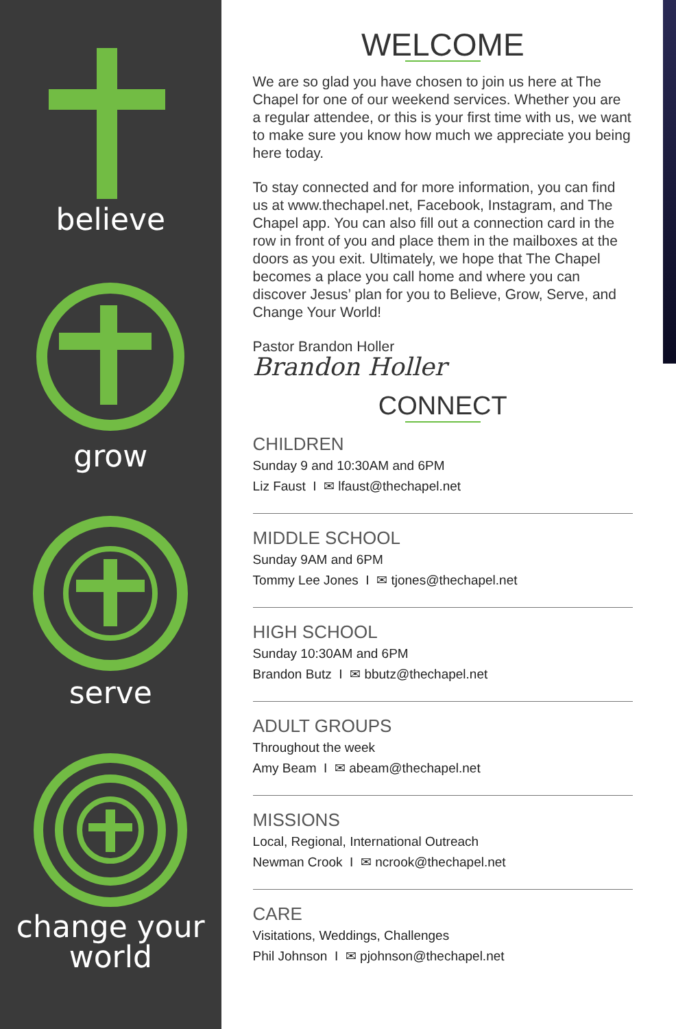believe
grow
serve
change your
world
WELCOME
We are so glad you have chosen to join us here at The Chapel for one of our weekend services. Whether you are a regular attendee, or this is your first time with us, we want to make sure you know how much we appreciate you being here today.
To stay connected and for more information, you can find us at www.thechapel.net, Facebook, Instagram, and The Chapel app. You can also fill out a connection card in the row in front of you and place them in the mailboxes at the doors as you exit. Ultimately, we hope that The Chapel becomes a place you call home and where you can discover Jesus’ plan for you to Believe, Grow, Serve, and Change Your World!
Pastor Brandon Holler
Brandon Holler
CONNECT
CHILDREN
Sunday 9 and 10:30AM and 6PM
Liz Faust I ✉ lfaust@thechapel.net
MIDDLE SCHOOL
Sunday 9AM and 6PM
Tommy Lee Jones I ✉ tjones@thechapel.net
HIGH SCHOOL
Sunday 10:30AM and 6PM
Brandon Butz I ✉ bbutz@thechapel.net
ADULT GROUPS
Throughout the week
Amy Beam I ✉ abeam@thechapel.net
MISSIONS
Local, Regional, International Outreach
Newman Crook I ✉ ncrook@thechapel.net
CARE
Visitations, Weddings, Challenges
Phil Johnson I ✉ pjohnson@thechapel.net